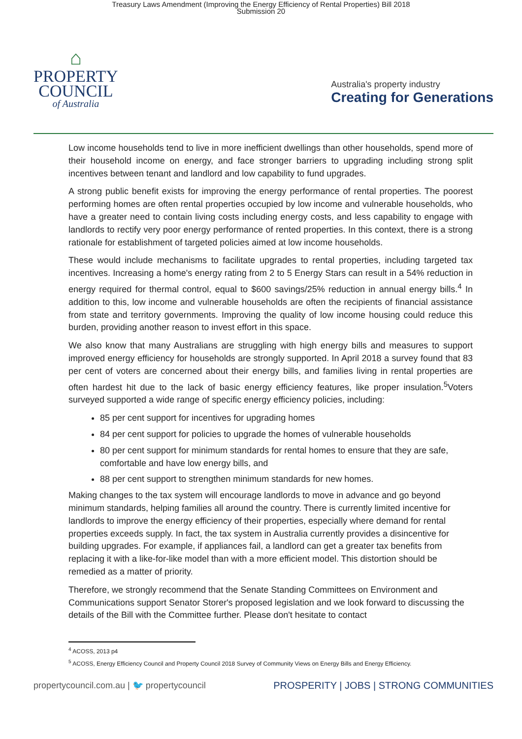Treasury Laws Amendment (Improving the Energy Efficiency of Rental Properties) Bill 2018
Submission 20
⌂
PROPERTY
COUNCIL
of Australia
Australia's property industry
Creating for Generations
Low income households tend to live in more inefficient dwellings than other households, spend more of their household income on energy, and face stronger barriers to upgrading including strong split incentives between tenant and landlord and low capability to fund upgrades.
A strong public benefit exists for improving the energy performance of rental properties. The poorest performing homes are often rental properties occupied by low income and vulnerable households, who have a greater need to contain living costs including energy costs, and less capability to engage with landlords to rectify very poor energy performance of rented properties. In this context, there is a strong rationale for establishment of targeted policies aimed at low income households.
These would include mechanisms to facilitate upgrades to rental properties, including targeted tax incentives. Increasing a home's energy rating from 2 to 5 Energy Stars can result in a 54% reduction in energy required for thermal control, equal to $600 savings/25% reduction in annual energy bills.<sup>4</sup> In addition to this, low income and vulnerable households are often the recipients of financial assistance from state and territory governments. Improving the quality of low income housing could reduce this burden, providing another reason to invest effort in this space.
We also know that many Australians are struggling with high energy bills and measures to support improved energy efficiency for households are strongly supported. In April 2018 a survey found that 83 per cent of voters are concerned about their energy bills, and families living in rental properties are often hardest hit due to the lack of basic energy efficiency features, like proper insulation.<sup>5</sup>Voters surveyed supported a wide range of specific energy efficiency policies, including:
85 per cent support for incentives for upgrading homes
84 per cent support for policies to upgrade the homes of vulnerable households
80 per cent support for minimum standards for rental homes to ensure that they are safe, comfortable and have low energy bills, and
88 per cent support to strengthen minimum standards for new homes.
Making changes to the tax system will encourage landlords to move in advance and go beyond minimum standards, helping families all around the country. There is currently limited incentive for landlords to improve the energy efficiency of their properties, especially where demand for rental properties exceeds supply. In fact, the tax system in Australia currently provides a disincentive for building upgrades. For example, if appliances fail, a landlord can get a greater tax benefits from replacing it with a like-for-like model than with a more efficient model. This distortion should be remedied as a matter of priority.
Therefore, we strongly recommend that the Senate Standing Committees on Environment and Communications support Senator Storer's proposed legislation and we look forward to discussing the details of the Bill with the Committee further. Please don't hesitate to contact
<sup>4</sup> ACOSS, 2013 p4
<sup>5</sup> ACOSS, Energy Efficiency Council and Property Council 2018 Survey of Community Views on Energy Bills and Energy Efficiency.
propertycouncil.com.au | 🐦 propertycouncil PROSPERITY | JOBS | STRONG COMMUNITIES